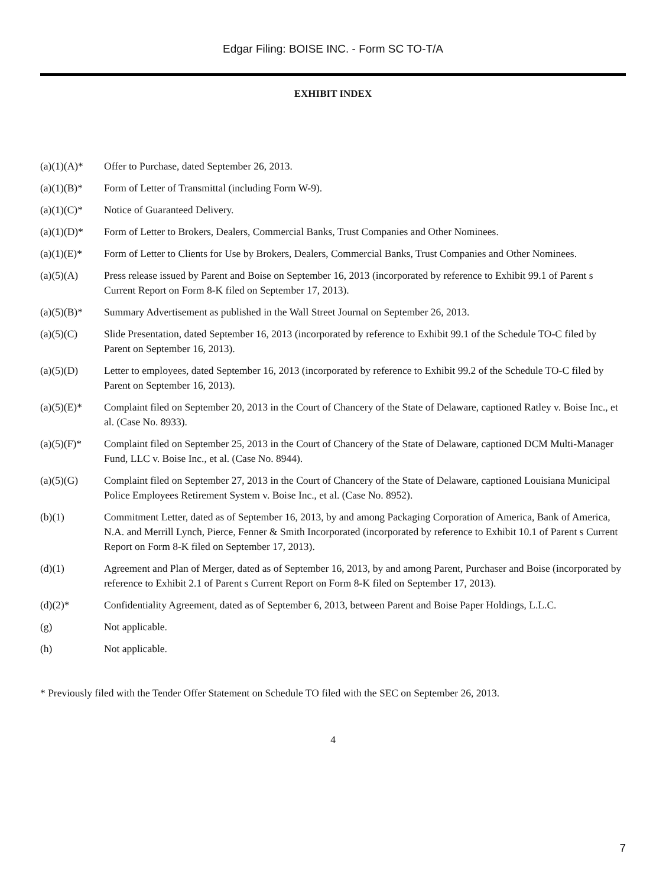Edgar Filing: BOISE INC. - Form SC TO-T/A
EXHIBIT INDEX
| (a)(1)(A)* | Offer to Purchase, dated September 26, 2013. |
| (a)(1)(B)* | Form of Letter of Transmittal (including Form W-9). |
| (a)(1)(C)* | Notice of Guaranteed Delivery. |
| (a)(1)(D)* | Form of Letter to Brokers, Dealers, Commercial Banks, Trust Companies and Other Nominees. |
| (a)(1)(E)* | Form of Letter to Clients for Use by Brokers, Dealers, Commercial Banks, Trust Companies and Other Nominees. |
| (a)(5)(A) | Press release issued by Parent and Boise on September 16, 2013 (incorporated by reference to Exhibit 99.1 of Parent s Current Report on Form 8-K filed on September 17, 2013). |
| (a)(5)(B)* | Summary Advertisement as published in the Wall Street Journal on September 26, 2013. |
| (a)(5)(C) | Slide Presentation, dated September 16, 2013 (incorporated by reference to Exhibit 99.1 of the Schedule TO-C filed by Parent on September 16, 2013). |
| (a)(5)(D) | Letter to employees, dated September 16, 2013 (incorporated by reference to Exhibit 99.2 of the Schedule TO-C filed by Parent on September 16, 2013). |
| (a)(5)(E)* | Complaint filed on September 20, 2013 in the Court of Chancery of the State of Delaware, captioned Ratley v. Boise Inc., et al. (Case No. 8933). |
| (a)(5)(F)* | Complaint filed on September 25, 2013 in the Court of Chancery of the State of Delaware, captioned DCM Multi-Manager Fund, LLC v. Boise Inc., et al. (Case No. 8944). |
| (a)(5)(G) | Complaint filed on September 27, 2013 in the Court of Chancery of the State of Delaware, captioned Louisiana Municipal Police Employees Retirement System v. Boise Inc., et al. (Case No. 8952). |
| (b)(1) | Commitment Letter, dated as of September 16, 2013, by and among Packaging Corporation of America, Bank of America, N.A. and Merrill Lynch, Pierce, Fenner & Smith Incorporated (incorporated by reference to Exhibit 10.1 of Parent s Current Report on Form 8-K filed on September 17, 2013). |
| (d)(1) | Agreement and Plan of Merger, dated as of September 16, 2013, by and among Parent, Purchaser and Boise (incorporated by reference to Exhibit 2.1 of Parent s Current Report on Form 8-K filed on September 17, 2013). |
| (d)(2)* | Confidentiality Agreement, dated as of September 6, 2013, between Parent and Boise Paper Holdings, L.L.C. |
| (g) | Not applicable. |
| (h) | Not applicable. |
* Previously filed with the Tender Offer Statement on Schedule TO filed with the SEC on September 26, 2013.
4
7